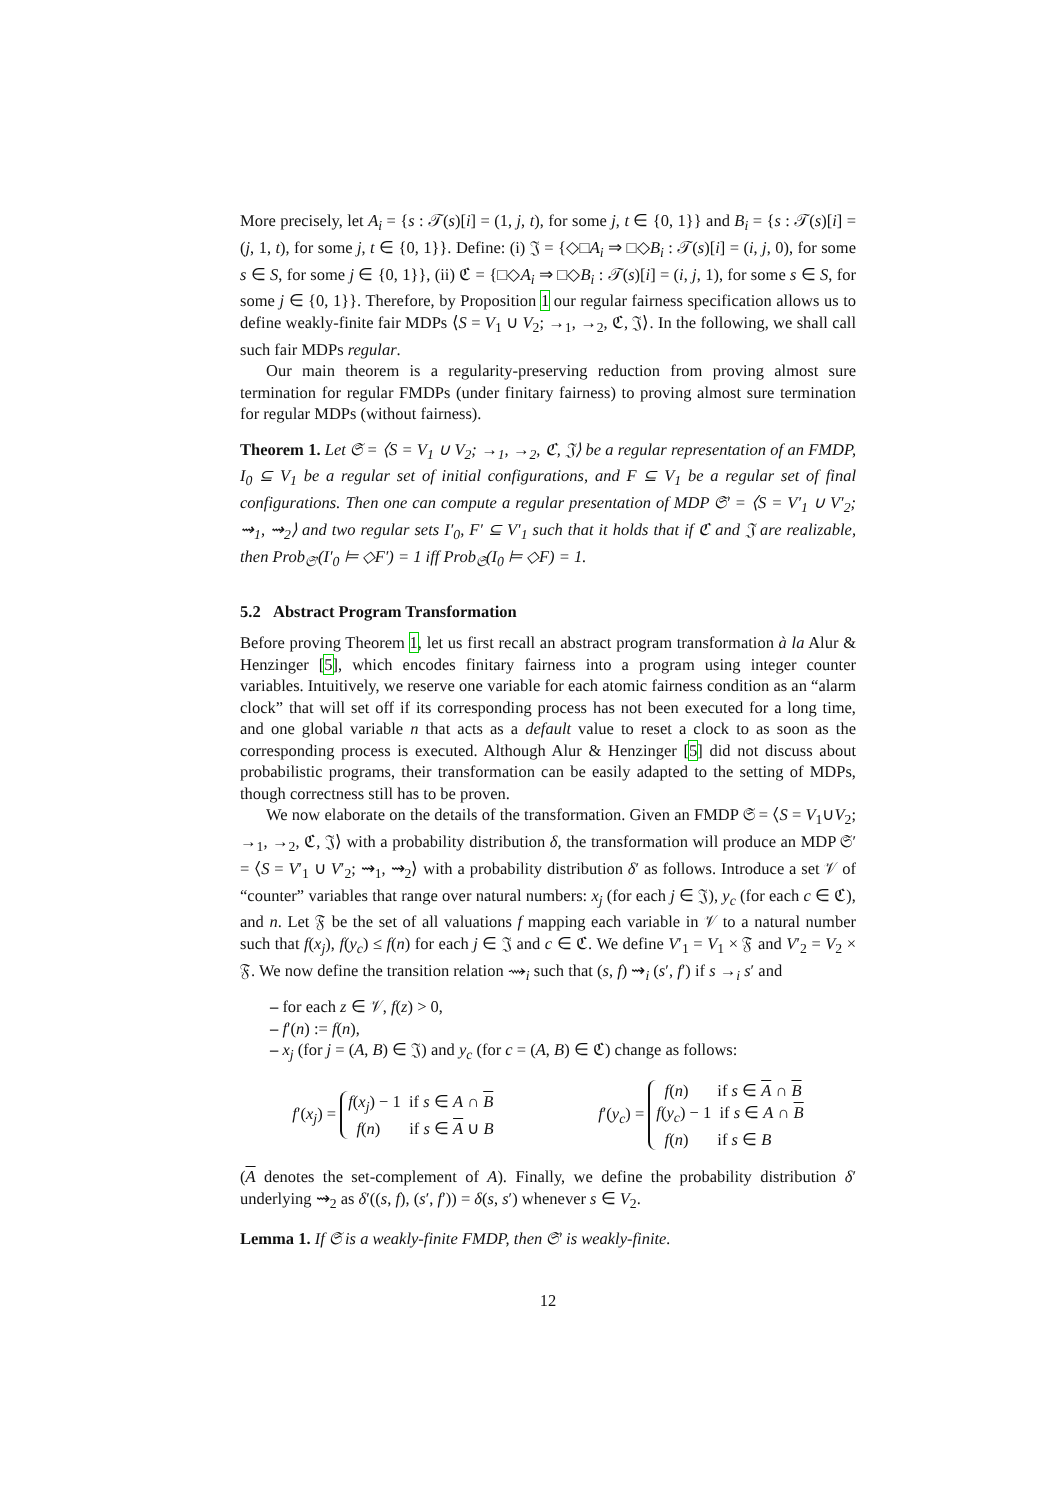More precisely, let A<sub>i</sub> = {s : 𝒯(s)[i] = (1, j, t), for some j, t ∈ {0, 1}} and B<sub>i</sub> = {s : 𝒯(s)[i] = (j, 1, t), for some j, t ∈ {0, 1}}. Define: (i) 𝔍 = {◇□A<sub>i</sub> ⇒ □◇B<sub>i</sub> : 𝒯(s)[i] = (i, j, 0), for some s ∈ S, for some j ∈ {0, 1}}, (ii) ℭ = {□◇A<sub>i</sub> ⇒ □◇B<sub>i</sub> : 𝒯(s)[i] = (i, j, 1), for some s ∈ S, for some j ∈ {0, 1}}. Therefore, by Proposition 1 our regular fairness specification allows us to define weakly-finite fair MDPs ⟨S = V<sub>1</sub> ∪ V<sub>2</sub>; →<sub>1</sub>, →<sub>2</sub>, ℭ, 𝔍⟩. In the following, we shall call such fair MDPs regular.
Our main theorem is a regularity-preserving reduction from proving almost sure termination for regular FMDPs (under finitary fairness) to proving almost sure termination for regular MDPs (without fairness).
Theorem 1. Let 𝔖 = ⟨S = V<sub>1</sub> ∪ V<sub>2</sub>; →<sub>1</sub>, →<sub>2</sub>, ℭ, 𝔍⟩ be a regular representation of an FMDP, I<sub>0</sub> ⊆ V<sub>1</sub> be a regular set of initial configurations, and F ⊆ V<sub>1</sub> be a regular set of final configurations. Then one can compute a regular presentation of MDP 𝔖′ = ⟨S = V′<sub>1</sub> ∪ V′<sub>2</sub>; ⇝<sub>1</sub>, ⇝<sub>2</sub>⟩ and two regular sets I′<sub>0</sub>, F′ ⊆ V′<sub>1</sub> such that it holds that if ℭ and 𝔍 are realizable, then Prob<sub>𝔖′</sub>(I′<sub>0</sub> ⊨ ◇F′) = 1 iff Prob<sub>𝔖</sub>(I<sub>0</sub> ⊨ ◇F) = 1.
5.2 Abstract Program Transformation
Before proving Theorem 1, let us first recall an abstract program transformation à la Alur & Henzinger [5], which encodes finitary fairness into a program using integer counter variables. Intuitively, we reserve one variable for each atomic fairness condition as an “alarm clock” that will set off if its corresponding process has not been executed for a long time, and one global variable n that acts as a default value to reset a clock to as soon as the corresponding process is executed. Although Alur & Henzinger [5] did not discuss about probabilistic programs, their transformation can be easily adapted to the setting of MDPs, though correctness still has to be proven.
We now elaborate on the details of the transformation. Given an FMDP 𝔖 = ⟨S = V<sub>1</sub>∪V<sub>2</sub>; →<sub>1</sub>, →<sub>2</sub>, ℭ, 𝔍⟩ with a probability distribution δ, the transformation will produce an MDP 𝔖′ = ⟨S = V′<sub>1</sub> ∪ V′<sub>2</sub>; ⇝<sub>1</sub>, ⇝<sub>2</sub>⟩ with a probability distribution δ′ as follows. Introduce a set 𝒱 of “counter” variables that range over natural numbers: x<sub>j</sub> (for each j ∈ 𝔍), y<sub>c</sub> (for each c ∈ ℭ), and n. Let 𝔉 be the set of all valuations f mapping each variable in 𝒱 to a natural number such that f(x<sub>j</sub>), f(y<sub>c</sub>) ≤ f(n) for each j ∈ 𝔍 and c ∈ ℭ. We define V′<sub>1</sub> = V<sub>1</sub> × 𝔉 and V′<sub>2</sub> = V<sub>2</sub> × 𝔉. We now define the transition relation ⇝<sub>i</sub> such that (s, f) ⇝<sub>i</sub> (s′, f′) if s →<sub>i</sub> s′ and
– for each z ∈ 𝒱, f(z) > 0,
– f′(n) := f(n),
– x<sub>j</sub> (for j = (A, B) ∈ 𝔍) and y<sub>c</sub> (for c = (A, B) ∈ ℭ) change as follows:
f′(x<sub>j</sub>) =
f(x<sub>j</sub>) − 1 if s ∈ A ∩ B
f(n) if s ∈ A ∪ B
f′(y<sub>c</sub>) =
f(n) if s ∈ A ∩ B
f(y<sub>c</sub>) − 1 if s ∈ A ∩ B
f(n) if s ∈ B
(A denotes the set-complement of A). Finally, we define the probability distribution δ′ underlying ⇝<sub>2</sub> as δ′((s, f), (s′, f′)) = δ(s, s′) whenever s ∈ V<sub>2</sub>.
Lemma 1. If 𝔖 is a weakly-finite FMDP, then 𝔖′ is weakly-finite.
12